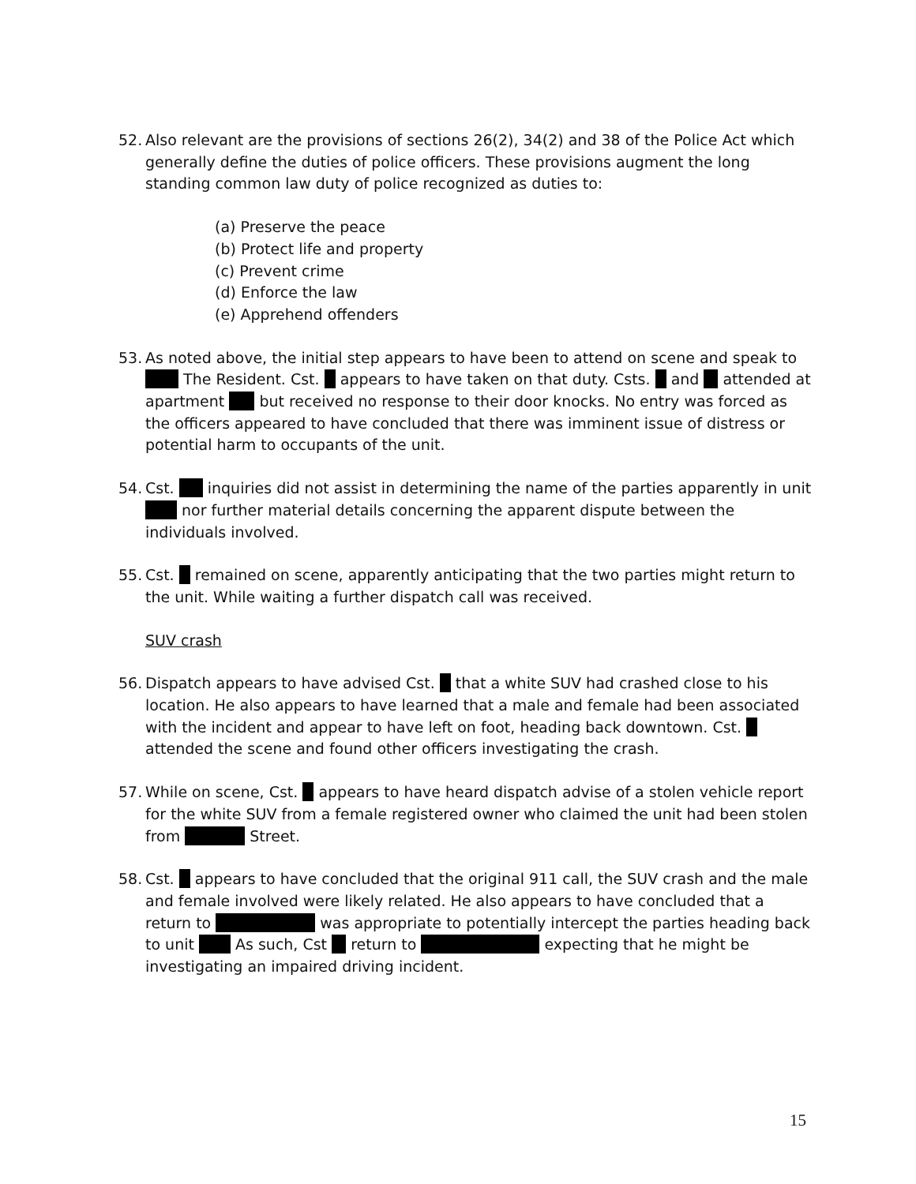52. Also relevant are the provisions of sections 26(2), 34(2) and 38 of the Police Act which generally define the duties of police officers. These provisions augment the long standing common law duty of police recognized as duties to:
(a) Preserve the peace
(b) Protect life and property
(c) Prevent crime
(d) Enforce the law
(e) Apprehend offenders
53. As noted above, the initial step appears to have been to attend on scene and speak to The Resident. Cst. appears to have taken on that duty. Csts. and attended at apartment but received no response to their door knocks. No entry was forced as the officers appeared to have concluded that there was imminent issue of distress or potential harm to occupants of the unit.
54. Cst. inquiries did not assist in determining the name of the parties apparently in unit nor further material details concerning the apparent dispute between the individuals involved.
55. Cst. remained on scene, apparently anticipating that the two parties might return to the unit. While waiting a further dispatch call was received.
SUV crash
56. Dispatch appears to have advised Cst. that a white SUV had crashed close to his location. He also appears to have learned that a male and female had been associated with the incident and appear to have left on foot, heading back downtown. Cst. attended the scene and found other officers investigating the crash.
57. While on scene, Cst. appears to have heard dispatch advise of a stolen vehicle report for the white SUV from a female registered owner who claimed the unit had been stolen from Street.
58. Cst. appears to have concluded that the original 911 call, the SUV crash and the male and female involved were likely related. He also appears to have concluded that a return to was appropriate to potentially intercept the parties heading back to unit As such, Cst return to expecting that he might be investigating an impaired driving incident.
15